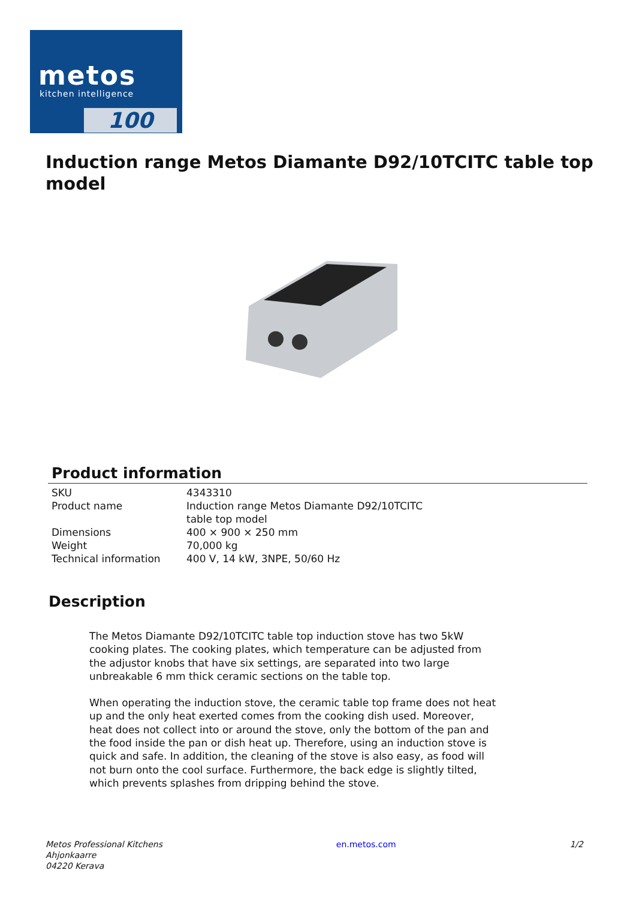metos
kitchen intelligence
100
Induction range Metos Diamante D92/10TCITC table top model
Product information
| SKU | 4343310 |
| Product name | Induction range Metos Diamante D92/10TCITC table top model |
| Dimensions | 400 × 900 × 250 mm |
| Weight | 70,000 kg |
| Technical information | 400 V, 14 kW, 3NPE, 50/60 Hz |
Description
The Metos Diamante D92/10TCITC table top induction stove has two 5kW cooking plates. The cooking plates, which temperature can be adjusted from the adjustor knobs that have six settings, are separated into two large unbreakable 6 mm thick ceramic sections on the table top.
When operating the induction stove, the ceramic table top frame does not heat up and the only heat exerted comes from the cooking dish used. Moreover, heat does not collect into or around the stove, only the bottom of the pan and the food inside the pan or dish heat up. Therefore, using an induction stove is quick and safe. In addition, the cleaning of the stove is also easy, as food will not burn onto the cool surface. Furthermore, the back edge is slightly tilted, which prevents splashes from dripping behind the stove.
Metos Professional Kitchens
Ahjonkaarre
04220 Kerava
en.metos.com 1/2